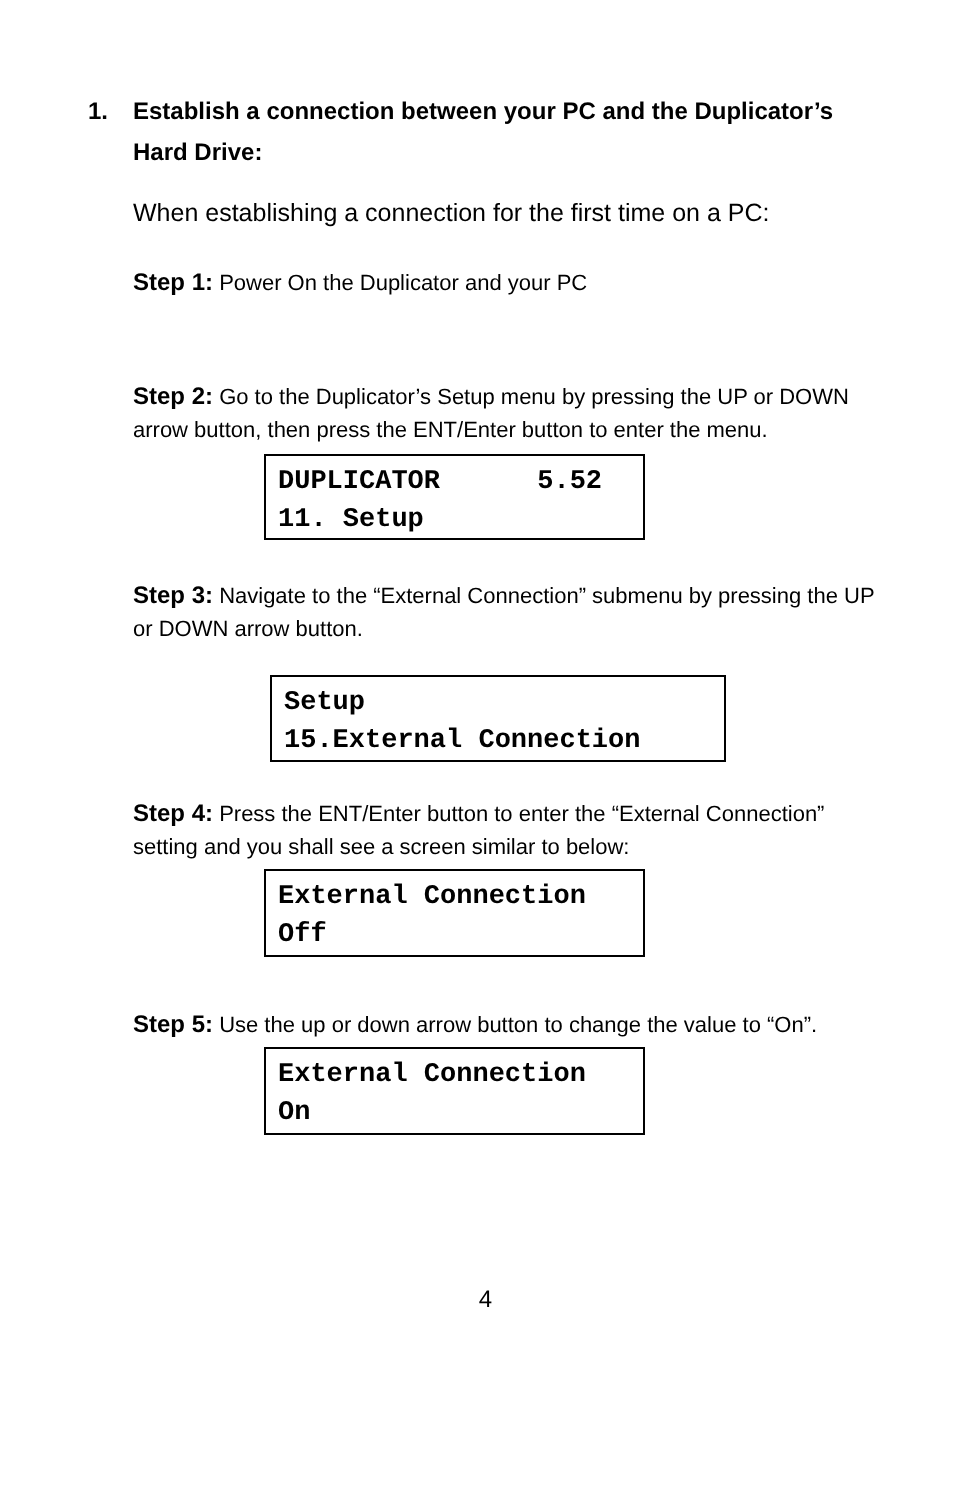1. Establish a connection between your PC and the Duplicator’s Hard Drive:
When establishing a connection for the first time on a PC:
Step 1: Power On the Duplicator and your PC
Step 2: Go to the Duplicator’s Setup menu by pressing the UP or DOWN arrow button, then press the ENT/Enter button to enter the menu.
DUPLICATOR 5.52 11. Setup
Step 3: Navigate to the “External Connection” submenu by pressing the UP or DOWN arrow button.
Setup 15.External Connection
Step 4: Press the ENT/Enter button to enter the “External Connection” setting and you shall see a screen similar to below:
External Connection Off
Step 5: Use the up or down arrow button to change the value to “On”.
External Connection On
4